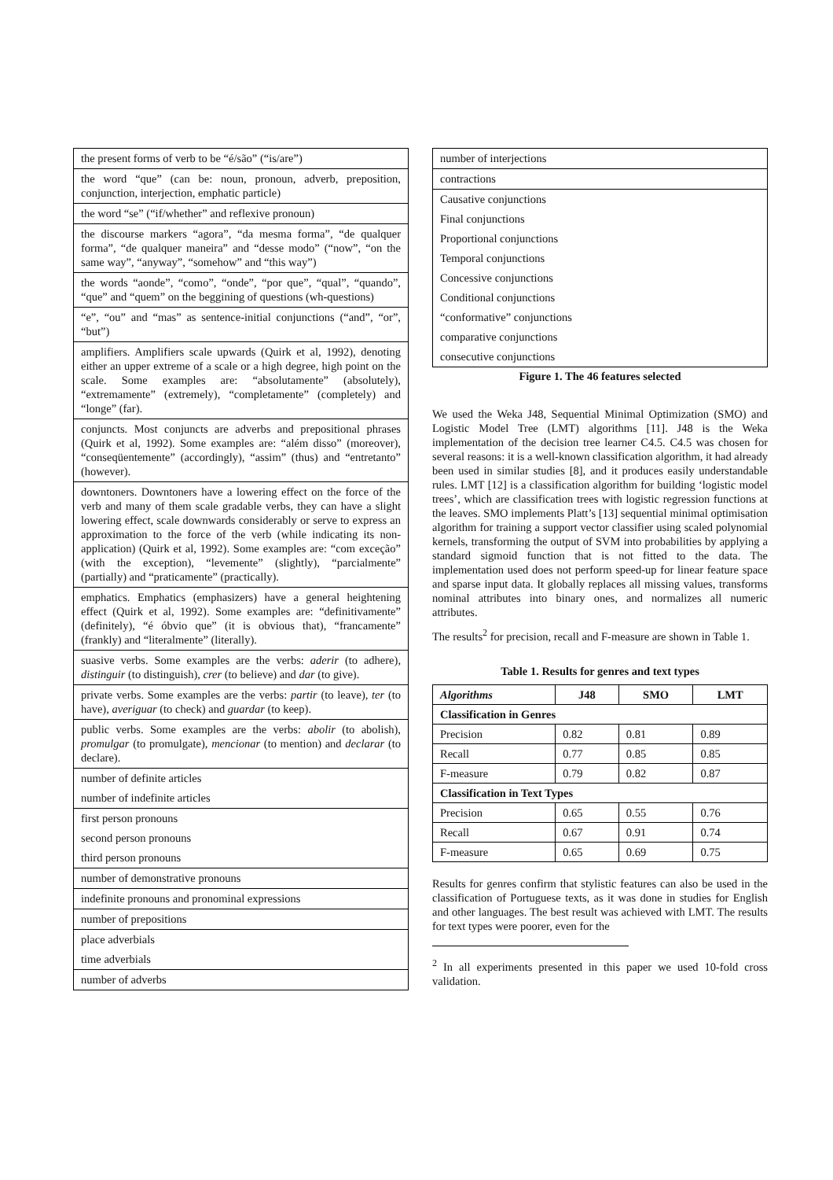the present forms of verb to be “é/são” (“is/are”)
the word “que” (can be: noun, pronoun, adverb, preposition, conjunction, interjection, emphatic particle)
the word “se” (“if/whether” and reflexive pronoun)
the discourse markers “agora”, “da mesma forma”, “de qualquer forma”, “de qualquer maneira” and “desse modo” (“now”, “on the same way”, “anyway”, “somehow” and “this way”)
the words “aonde”, “como”, “onde”, “por que”, “qual”, “quando”, “que” and “quem” on the beggining of questions (wh-questions)
“e”, “ou” and “mas” as sentence-initial conjunctions (“and”, “or”, “but”)
amplifiers. Amplifiers scale upwards (Quirk et al, 1992), denoting either an upper extreme of a scale or a high degree, high point on the scale. Some examples are: “absolutamente” (absolutely), “extremamente” (extremely), “completamente” (completely) and “longe” (far).
conjuncts. Most conjuncts are adverbs and prepositional phrases (Quirk et al, 1992). Some examples are: “além disso” (moreover), “conseqüentemente” (accordingly), “assim” (thus) and “entretanto” (however).
downtoners. Downtoners have a lowering effect on the force of the verb and many of them scale gradable verbs, they can have a slight lowering effect, scale downwards considerably or serve to express an approximation to the force of the verb (while indicating its non-application) (Quirk et al, 1992). Some examples are: “com exceção” (with the exception), “levemente” (slightly), “parcialmente” (partially) and “praticamente” (practically).
emphatics. Emphatics (emphasizers) have a general heightening effect (Quirk et al, 1992). Some examples are: “definitivamente” (definitely), “é óbvio que” (it is obvious that), “francamente” (frankly) and “literalmente” (literally).
suasive verbs. Some examples are the verbs: aderir (to adhere), distinguir (to distinguish), crer (to believe) and dar (to give).
private verbs. Some examples are the verbs: partir (to leave), ter (to have), averiguar (to check) and guardar (to keep).
public verbs. Some examples are the verbs: abolir (to abolish), promulgar (to promulgate), mencionar (to mention) and declarar (to declare).
number of definite articles
number of indefinite articles
first person pronouns
second person pronouns
third person pronouns
number of demonstrative pronouns
indefinite pronouns and pronominal expressions
number of prepositions
place adverbials
time adverbials
number of adverbs
number of interjections
contractions
Causative conjunctions
Final conjunctions
Proportional conjunctions
Temporal conjunctions
Concessive conjunctions
Conditional conjunctions
“conformative” conjunctions
comparative conjunctions
consecutive conjunctions
Figure 1. The 46 features selected
We used the Weka J48, Sequential Minimal Optimization (SMO) and Logistic Model Tree (LMT) algorithms [11]. J48 is the Weka implementation of the decision tree learner C4.5. C4.5 was chosen for several reasons: it is a well-known classification algorithm, it had already been used in similar studies [8], and it produces easily understandable rules. LMT [12] is a classification algorithm for building ‘logistic model trees’, which are classification trees with logistic regression functions at the leaves. SMO implements Platt’s [13] sequential minimal optimisation algorithm for training a support vector classifier using scaled polynomial kernels, transforming the output of SVM into probabilities by applying a standard sigmoid function that is not fitted to the data. The implementation used does not perform speed-up for linear feature space and sparse input data. It globally replaces all missing values, transforms nominal attributes into binary ones, and normalizes all numeric attributes.
The results<sup>2</sup> for precision, recall and F-measure are shown in Table 1.
Table 1. Results for genres and text types
| Algorithms | J48 | SMO | LMT |
| --- | --- | --- | --- |
| Classification in Genres | | | |
| Precision | 0.82 | 0.81 | 0.89 |
| Recall | 0.77 | 0.85 | 0.85 |
| F-measure | 0.79 | 0.82 | 0.87 |
| Classification in Text Types | | | |
| Precision | 0.65 | 0.55 | 0.76 |
| Recall | 0.67 | 0.91 | 0.74 |
| F-measure | 0.65 | 0.69 | 0.75 |
Results for genres confirm that stylistic features can also be used in the classification of Portuguese texts, as it was done in studies for English and other languages. The best result was achieved with LMT. The results for text types were poorer, even for the
<sup>2</sup> In all experiments presented in this paper we used 10-fold cross validation.